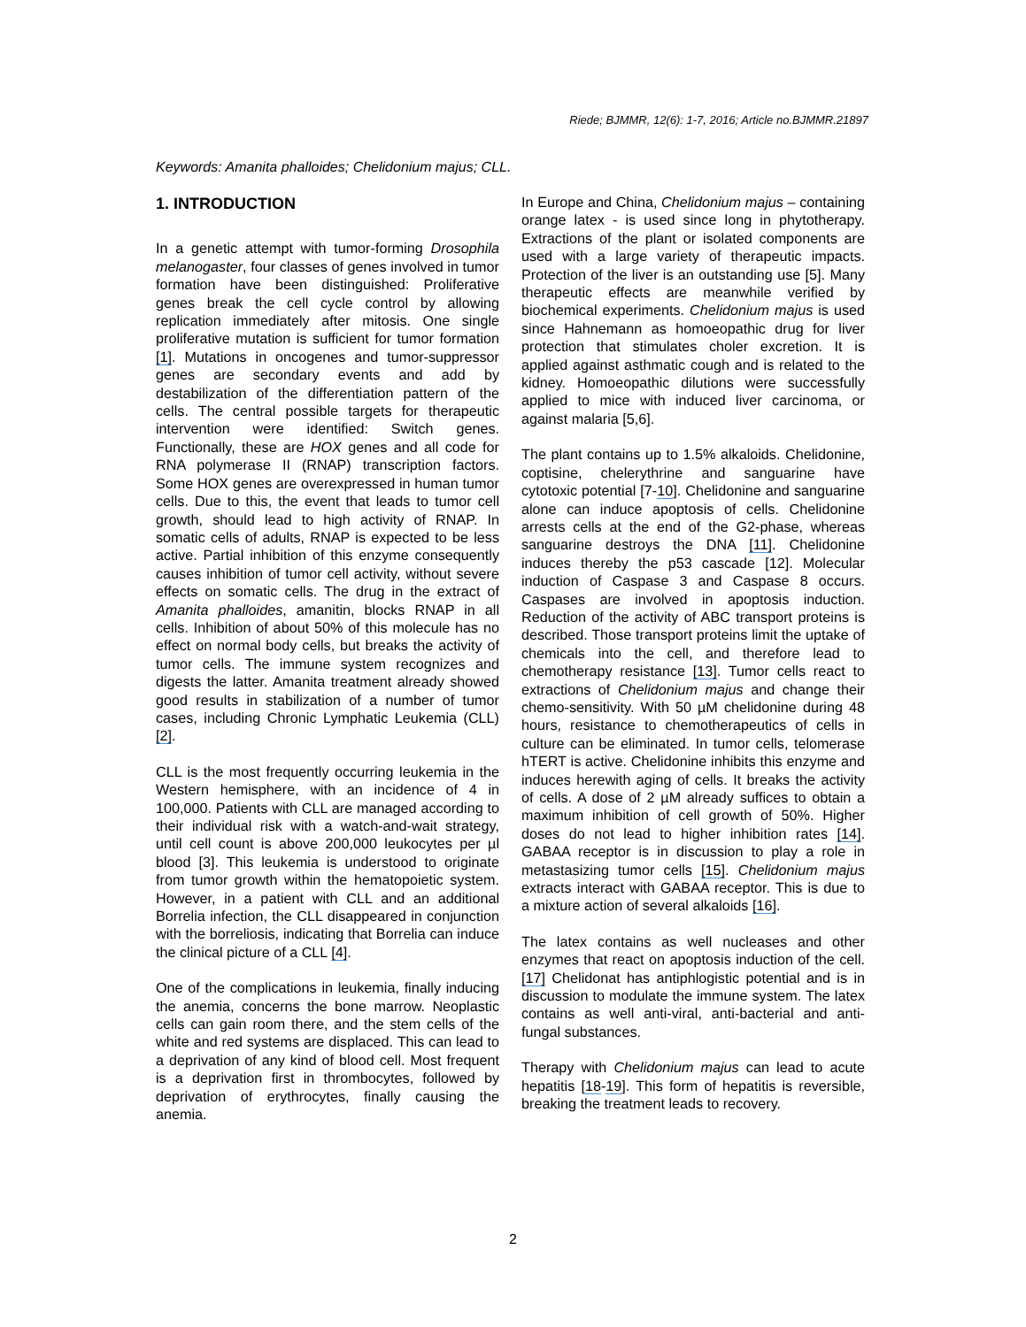Riede; BJMMR, 12(6): 1-7, 2016; Article no.BJMMR.21897
Keywords: Amanita phalloides; Chelidonium majus; CLL.
1. INTRODUCTION
In a genetic attempt with tumor-forming Drosophila melanogaster, four classes of genes involved in tumor formation have been distinguished: Proliferative genes break the cell cycle control by allowing replication immediately after mitosis. One single proliferative mutation is sufficient for tumor formation [1]. Mutations in oncogenes and tumor-suppressor genes are secondary events and add by destabilization of the differentiation pattern of the cells. The central possible targets for therapeutic intervention were identified: Switch genes. Functionally, these are HOX genes and all code for RNA polymerase II (RNAP) transcription factors. Some HOX genes are overexpressed in human tumor cells. Due to this, the event that leads to tumor cell growth, should lead to high activity of RNAP. In somatic cells of adults, RNAP is expected to be less active. Partial inhibition of this enzyme consequently causes inhibition of tumor cell activity, without severe effects on somatic cells. The drug in the extract of Amanita phalloides, amanitin, blocks RNAP in all cells. Inhibition of about 50% of this molecule has no effect on normal body cells, but breaks the activity of tumor cells. The immune system recognizes and digests the latter. Amanita treatment already showed good results in stabilization of a number of tumor cases, including Chronic Lymphatic Leukemia (CLL) [2].
CLL is the most frequently occurring leukemia in the Western hemisphere, with an incidence of 4 in 100,000. Patients with CLL are managed according to their individual risk with a watch-and-wait strategy, until cell count is above 200,000 leukocytes per µl blood [3]. This leukemia is understood to originate from tumor growth within the hematopoietic system. However, in a patient with CLL and an additional Borrelia infection, the CLL disappeared in conjunction with the borreliosis, indicating that Borrelia can induce the clinical picture of a CLL [4].
One of the complications in leukemia, finally inducing the anemia, concerns the bone marrow. Neoplastic cells can gain room there, and the stem cells of the white and red systems are displaced. This can lead to a deprivation of any kind of blood cell. Most frequent is a deprivation first in thrombocytes, followed by deprivation of erythrocytes, finally causing the anemia.
In Europe and China, Chelidonium majus – containing orange latex - is used since long in phytotherapy. Extractions of the plant or isolated components are used with a large variety of therapeutic impacts. Protection of the liver is an outstanding use [5]. Many therapeutic effects are meanwhile verified by biochemical experiments. Chelidonium majus is used since Hahnemann as homoeopathic drug for liver protection that stimulates choler excretion. It is applied against asthmatic cough and is related to the kidney. Homoeopathic dilutions were successfully applied to mice with induced liver carcinoma, or against malaria [5,6].
The plant contains up to 1.5% alkaloids. Chelidonine, coptisine, chelerythrine and sanguarine have cytotoxic potential [7-10]. Chelidonine and sanguarine alone can induce apoptosis of cells. Chelidonine arrests cells at the end of the G2-phase, whereas sanguarine destroys the DNA [11]. Chelidonine induces thereby the p53 cascade [12]. Molecular induction of Caspase 3 and Caspase 8 occurs. Caspases are involved in apoptosis induction. Reduction of the activity of ABC transport proteins is described. Those transport proteins limit the uptake of chemicals into the cell, and therefore lead to chemotherapy resistance [13]. Tumor cells react to extractions of Chelidonium majus and change their chemo-sensitivity. With 50 µM chelidonine during 48 hours, resistance to chemotherapeutics of cells in culture can be eliminated. In tumor cells, telomerase hTERT is active. Chelidonine inhibits this enzyme and induces herewith aging of cells. It breaks the activity of cells. A dose of 2 µM already suffices to obtain a maximum inhibition of cell growth of 50%. Higher doses do not lead to higher inhibition rates [14]. GABAA receptor is in discussion to play a role in metastasizing tumor cells [15]. Chelidonium majus extracts interact with GABAA receptor. This is due to a mixture action of several alkaloids [16].
The latex contains as well nucleases and other enzymes that react on apoptosis induction of the cell. [17] Chelidonat has antiphlogistic potential and is in discussion to modulate the immune system. The latex contains as well anti-viral, anti-bacterial and anti-fungal substances.
Therapy with Chelidonium majus can lead to acute hepatitis [18-19]. This form of hepatitis is reversible, breaking the treatment leads to recovery.
2